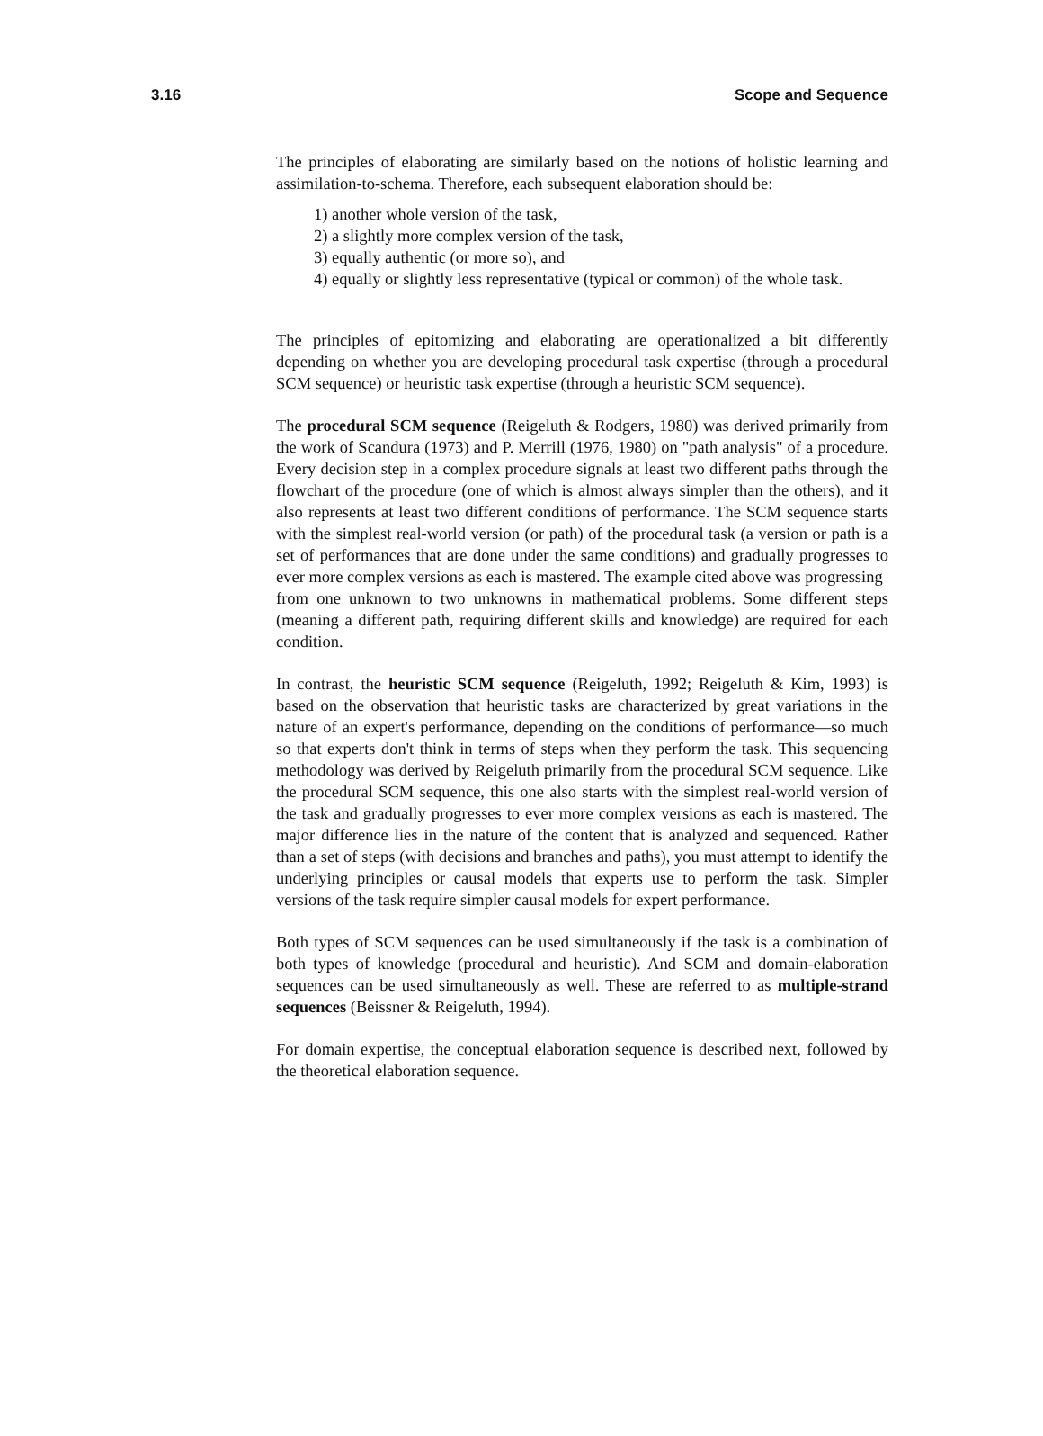3.16 Scope and Sequence
The principles of elaborating are similarly based on the notions of holistic learning and assimilation-to-schema. Therefore, each subsequent elaboration should be:
1) another whole version of the task,
2) a slightly more complex version of the task,
3) equally authentic (or more so), and
4) equally or slightly less representative (typical or common) of the whole task.
The principles of epitomizing and elaborating are operationalized a bit differently depending on whether you are developing procedural task expertise (through a procedural SCM sequence) or heuristic task expertise (through a heuristic SCM sequence).
The procedural SCM sequence (Reigeluth & Rodgers, 1980) was derived primarily from the work of Scandura (1973) and P. Merrill (1976, 1980) on "path analysis" of a procedure. Every decision step in a complex procedure signals at least two different paths through the flowchart of the procedure (one of which is almost always simpler than the others), and it also represents at least two different conditions of performance. The SCM sequence starts with the simplest real-world version (or path) of the procedural task (a version or path is a set of performances that are done under the same conditions) and gradually progresses to ever more complex versions as each is mastered. The example cited above was progressing
from one unknown to two unknowns in mathematical problems. Some different steps (meaning a different path, requiring different skills and knowledge) are required for each condition.
In contrast, the heuristic SCM sequence (Reigeluth, 1992; Reigeluth & Kim, 1993) is based on the observation that heuristic tasks are characterized by great variations in the nature of an expert's performance, depending on the conditions of performance—so much so that experts don't think in terms of steps when they perform the task. This sequencing methodology was derived by Reigeluth primarily from the procedural SCM sequence. Like the procedural SCM sequence, this one also starts with the simplest real-world version of the task and gradually progresses to ever more complex versions as each is mastered. The major difference lies in the nature of the content that is analyzed and sequenced. Rather than a set of steps (with decisions and branches and paths), you must attempt to identify the underlying principles or causal models that experts use to perform the task. Simpler versions of the task require simpler causal models for expert performance.
Both types of SCM sequences can be used simultaneously if the task is a combination of both types of knowledge (procedural and heuristic). And SCM and domain-elaboration sequences can be used simultaneously as well. These are referred to as multiple-strand sequences (Beissner & Reigeluth, 1994).
For domain expertise, the conceptual elaboration sequence is described next, followed by the theoretical elaboration sequence.